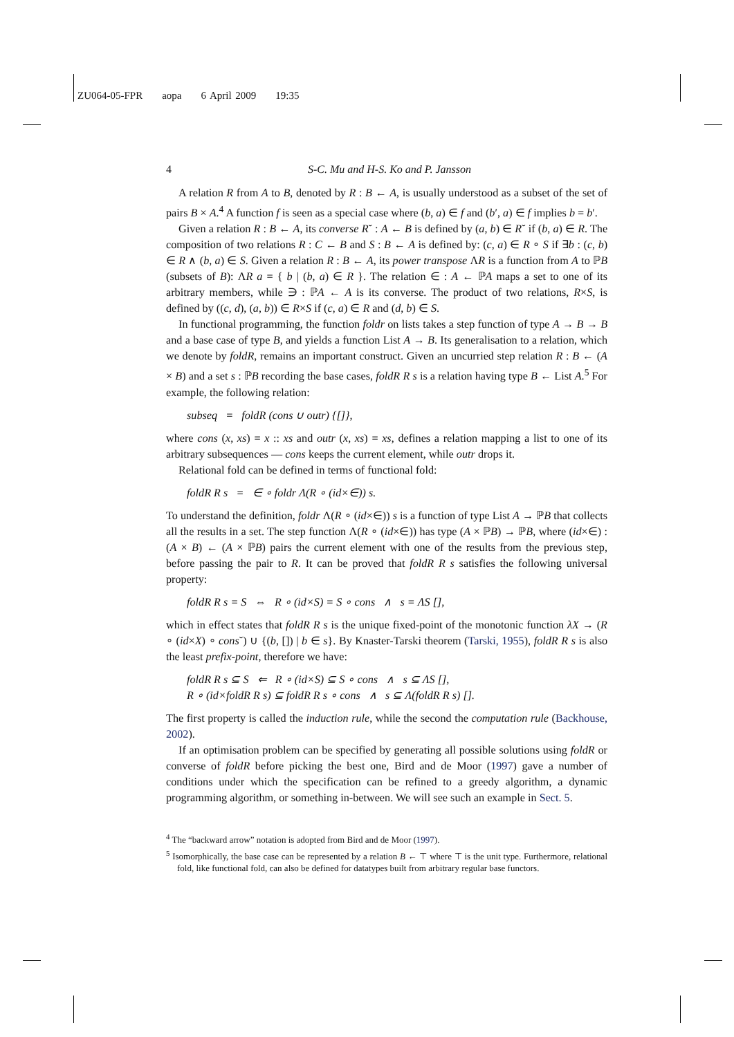ZU064-05-FPR aopa 6 April 2009 19:35
4 S-C. Mu and H-S. Ko and P. Jansson
A relation R from A to B, denoted by R : B ← A, is usually understood as a subset of the set of pairs B × A.<sup>4</sup> A function f is seen as a special case where (b, a) ∈ f and (b′, a) ∈ f implies b = b′.
Given a relation R : B ← A, its converse R˘ : A ← B is defined by (a, b) ∈ R˘ if (b, a) ∈ R. The composition of two relations R : C ← B and S : B ← A is defined by: (c, a) ∈ R ∘ S if ∃b : (c, b) ∈ R ∧ (b, a) ∈ S. Given a relation R : B ← A, its power transpose ΛR is a function from A to ℙB (subsets of B): ΛR a = { b | (b, a) ∈ R }. The relation ∈ : A ← ℙA maps a set to one of its arbitrary members, while ∋ : ℙA ← A is its converse. The product of two relations, R×S, is defined by ((c, d), (a, b)) ∈ R×S if (c, a) ∈ R and (d, b) ∈ S.
In functional programming, the function foldr on lists takes a step function of type A → B → B and a base case of type B, and yields a function List A → B. Its generalisation to a relation, which we denote by foldR, remains an important construct. Given an uncurried step relation R : B ← (A × B) and a set s : ℙB recording the base cases, foldR R s is a relation having type B ← List A.<sup>5</sup> For example, the following relation:
subseq = foldR (cons ∪ outr) {[]},
where cons (x, xs) = x :: xs and outr (x, xs) = xs, defines a relation mapping a list to one of its arbitrary subsequences — cons keeps the current element, while outr drops it.
Relational fold can be defined in terms of functional fold:
foldR R s = ∈ ∘ foldr Λ(R ∘ (id×∈)) s.
To understand the definition, foldr Λ(R ∘ (id×∈)) s is a function of type List A → ℙB that collects all the results in a set. The step function Λ(R ∘ (id×∈)) has type (A × ℙB) → ℙB, where (id×∈) : (A × B) ← (A × ℙB) pairs the current element with one of the results from the previous step, before passing the pair to R. It can be proved that foldR R s satisfies the following universal property:
foldR R s = S ⇔ R ∘ (id×S) = S ∘ cons ∧ s = ΛS [],
which in effect states that foldR R s is the unique fixed-point of the monotonic function λX → (R ∘ (id×X) ∘ cons˘) ∪ {(b, []) | b ∈ s}. By Knaster-Tarski theorem (Tarski, 1955), foldR R s is also the least prefix-point, therefore we have:
foldR R s ⊆ S ⇐ R ∘ (id×S) ⊆ S ∘ cons ∧ s ⊆ ΛS [],
R ∘ (id×foldR R s) ⊆ foldR R s ∘ cons ∧ s ⊆ Λ(foldR R s) [].
The first property is called the induction rule, while the second the computation rule (Backhouse, 2002).
If an optimisation problem can be specified by generating all possible solutions using foldR or converse of foldR before picking the best one, Bird and de Moor (1997) gave a number of conditions under which the specification can be refined to a greedy algorithm, a dynamic programming algorithm, or something in-between. We will see such an example in Sect. 5.
<sup>4</sup> The “backward arrow” notation is adopted from Bird and de Moor (1997).
<sup>5</sup> Isomorphically, the base case can be represented by a relation B ← ⊤ where ⊤ is the unit type. Furthermore, relational fold, like functional fold, can also be defined for datatypes built from arbitrary regular base functors.